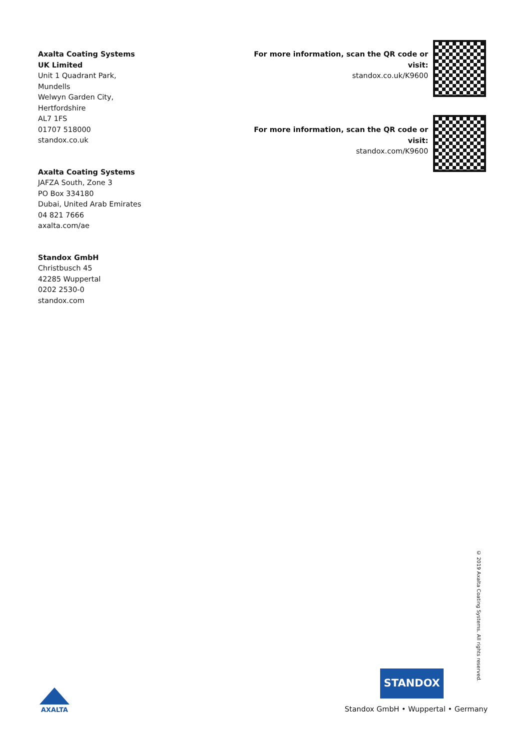Axalta Coating Systems
UK Limited
Unit 1 Quadrant Park,
Mundells
Welwyn Garden City,
Hertfordshire
AL7 1FS
01707 518000
standox.co.uk
Axalta Coating Systems
JAFZA South, Zone 3
PO Box 334180
Dubai, United Arab Emirates
04 821 7666
axalta.com/ae
Standox GmbH
Christbusch 45
42285 Wuppertal
0202 2530-0
standox.com
For more information, scan the QR code or visit:
standox.co.uk/K9600
For more information, scan the QR code or visit:
standox.com/K9600
© 2019 Axalta Coating Systems. All rights reserved.
STANDOX
Standox GmbH • Wuppertal • Germany
AXALTA